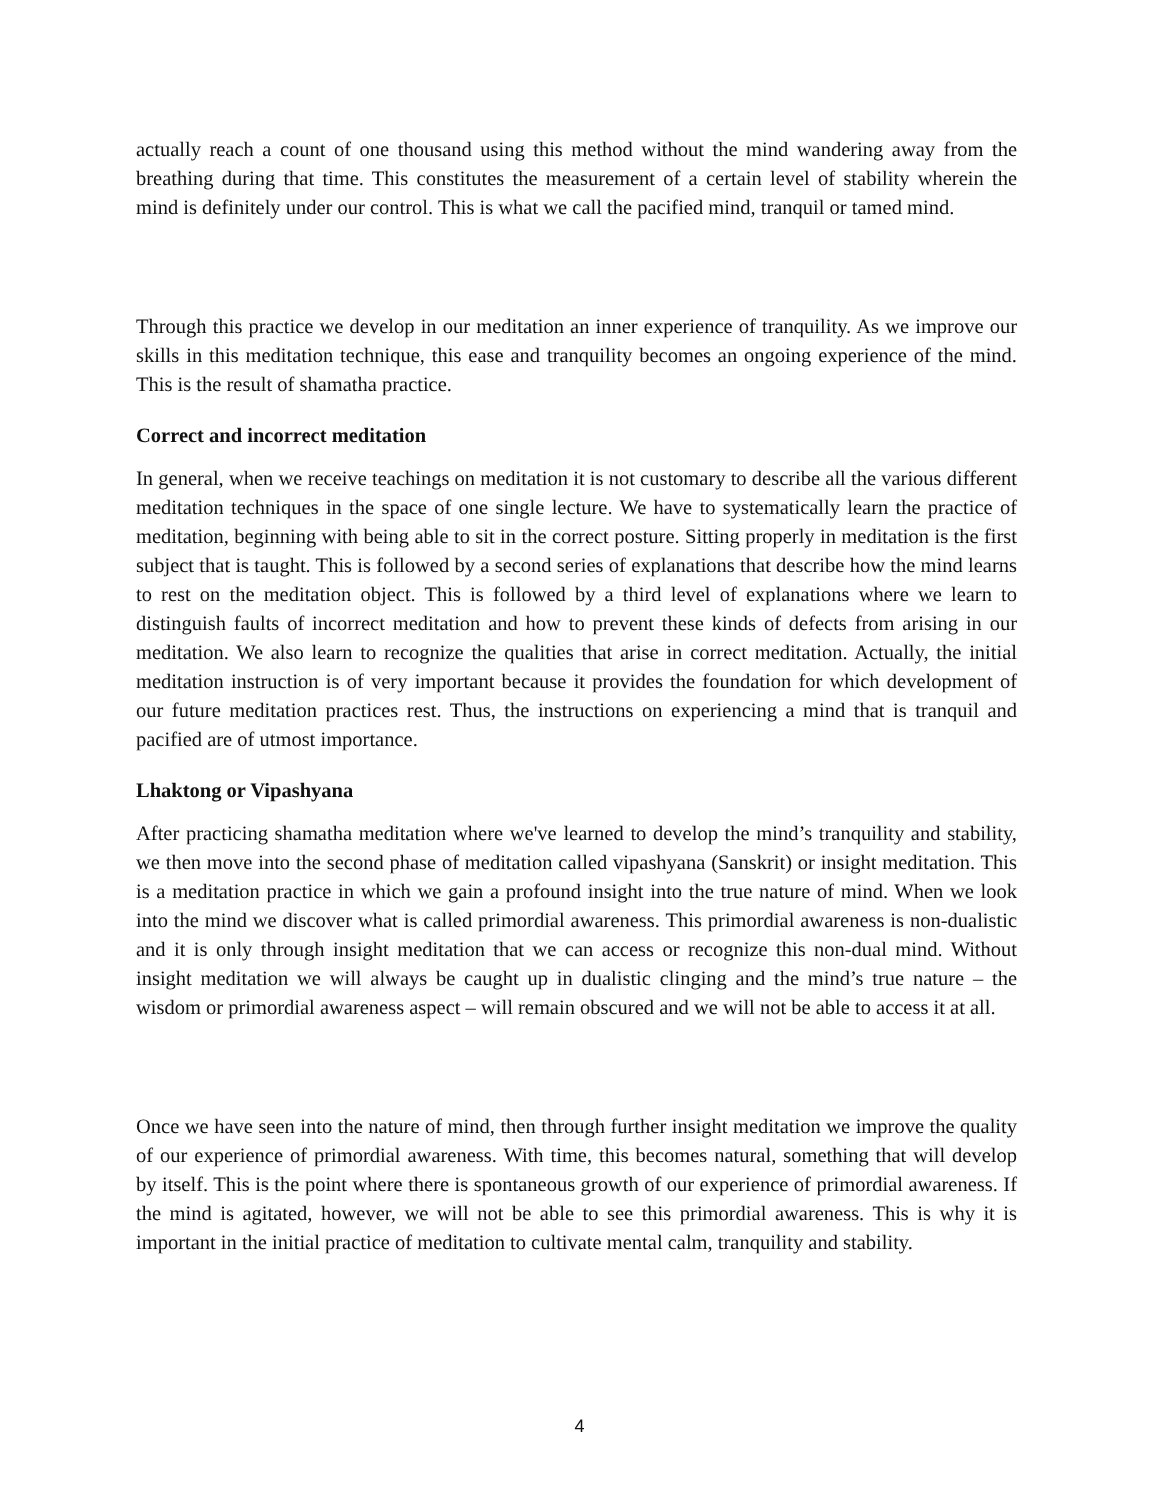actually reach a count of one thousand using this method without the mind wandering away from the breathing during that time. This constitutes the measurement of a certain level of stability wherein the mind is definitely under our control. This is what we call the pacified mind, tranquil or tamed mind.
Through this practice we develop in our meditation an inner experience of tranquility. As we improve our skills in this meditation technique, this ease and tranquility becomes an ongoing experience of the mind. This is the result of shamatha practice.
Correct and incorrect meditation
In general, when we receive teachings on meditation it is not customary to describe all the various different meditation techniques in the space of one single lecture. We have to systematically learn the practice of meditation, beginning with being able to sit in the correct posture. Sitting properly in meditation is the first subject that is taught. This is followed by a second series of explanations that describe how the mind learns to rest on the meditation object. This is followed by a third level of explanations where we learn to distinguish faults of incorrect meditation and how to prevent these kinds of defects from arising in our meditation. We also learn to recognize the qualities that arise in correct meditation. Actually, the initial meditation instruction is of very important because it provides the foundation for which development of our future meditation practices rest. Thus, the instructions on experiencing a mind that is tranquil and pacified are of utmost importance.
Lhaktong or Vipashyana
After practicing shamatha meditation where we've learned to develop the mind’s tranquility and stability, we then move into the second phase of meditation called vipashyana (Sanskrit) or insight meditation. This is a meditation practice in which we gain a profound insight into the true nature of mind. When we look into the mind we discover what is called primordial awareness. This primordial awareness is non-dualistic and it is only through insight meditation that we can access or recognize this non-dual mind. Without insight meditation we will always be caught up in dualistic clinging and the mind’s true nature – the wisdom or primordial awareness aspect – will remain obscured and we will not be able to access it at all.
Once we have seen into the nature of mind, then through further insight meditation we improve the quality of our experience of primordial awareness. With time, this becomes natural, something that will develop by itself. This is the point where there is spontaneous growth of our experience of primordial awareness. If the mind is agitated, however, we will not be able to see this primordial awareness. This is why it is important in the initial practice of meditation to cultivate mental calm, tranquility and stability.
4